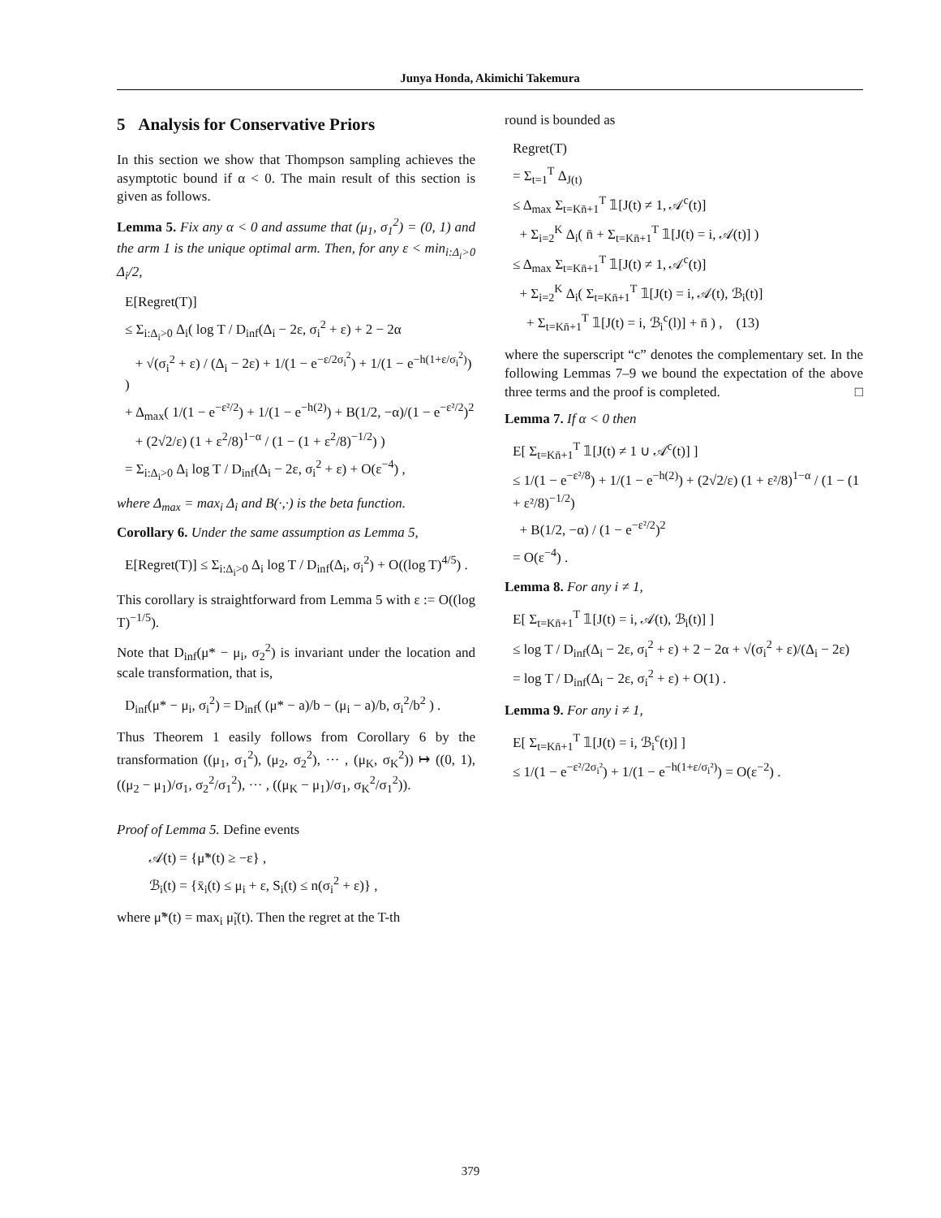Junya Honda, Akimichi Takemura
5 Analysis for Conservative Priors
In this section we show that Thompson sampling achieves the asymptotic bound if α < 0. The main result of this section is given as follows.
Lemma 5. Fix any α < 0 and assume that (μ<sub>1</sub>, σ<sub>1</sub><sup>2</sup>) = (0, 1) and the arm 1 is the unique optimal arm. Then, for any ε < min<sub>i:Δ<sub>i</sub>>0</sub> Δ<sub>i</sub>/2,
E[Regret(T)]
≤ Σ<sub>i:Δ<sub>i</sub>>0</sub> Δ<sub>i</sub>( log T / D<sub>inf</sub>(Δ<sub>i</sub> − 2ε, σ<sub>i</sub><sup>2</sup> + ε) + 2 − 2α
+ √(σ<sub>i</sub><sup>2</sup> + ε) / (Δ<sub>i</sub> − 2ε) + 1/(1 − e<sup>−ε/2σ<sub>i</sub><sup>2</sup></sup>) + 1/(1 − e<sup>−h(1+ε/σ<sub>i</sub><sup>2</sup>)</sup>) )
+ Δ<sub>max</sub>( 1/(1 − e<sup>−ε²/2</sup>) + 1/(1 − e<sup>−h(2)</sup>) + B(1/2, −α)/(1 − e<sup>−ε²/2</sup>)<sup>2</sup>
+ (2√2/ε) (1 + ε<sup>2</sup>/8)<sup>1−α</sup> / (1 − (1 + ε<sup>2</sup>/8)<sup>−1/2</sup>) )
= Σ<sub>i:Δ<sub>i</sub>>0</sub> Δ<sub>i</sub> log T / D<sub>inf</sub>(Δ<sub>i</sub> − 2ε, σ<sub>i</sub><sup>2</sup> + ε) + O(ε<sup>−4</sup>) ,
where Δ<sub>max</sub> = max<sub>i</sub> Δ<sub>i</sub> and B(·,·) is the beta function.
Corollary 6. Under the same assumption as Lemma 5,
E[Regret(T)] ≤ Σ<sub>i:Δ<sub>i</sub>>0</sub> Δ<sub>i</sub> log T / D<sub>inf</sub>(Δ<sub>i</sub>, σ<sub>i</sub><sup>2</sup>) + O((log T)<sup>4/5</sup>) .
This corollary is straightforward from Lemma 5 with ε := O((log T)<sup>−1/5</sup>).
Note that D<sub>inf</sub>(μ* − μ<sub>i</sub>, σ<sub>2</sub><sup>2</sup>) is invariant under the location and scale transformation, that is,
D<sub>inf</sub>(μ* − μ<sub>i</sub>, σ<sub>i</sub><sup>2</sup>) = D<sub>inf</sub>( (μ* − a)/b − (μ<sub>i</sub> − a)/b, σ<sub>i</sub><sup>2</sup>/b<sup>2</sup> ) .
Thus Theorem 1 easily follows from Corollary 6 by the transformation ((μ<sub>1</sub>, σ<sub>1</sub><sup>2</sup>), (μ<sub>2</sub>, σ<sub>2</sub><sup>2</sup>), ··· , (μ<sub>K</sub>, σ<sub>K</sub><sup>2</sup>)) ↦ ((0, 1), ((μ<sub>2</sub> − μ<sub>1</sub>)/σ<sub>1</sub>, σ<sub>2</sub><sup>2</sup>/σ<sub>1</sub><sup>2</sup>), ··· , ((μ<sub>K</sub> − μ<sub>1</sub>)/σ<sub>1</sub>, σ<sub>K</sub><sup>2</sup>/σ<sub>1</sub><sup>2</sup>)).
Proof of Lemma 5. Define events
𝒜(t) = {μ̃*(t) ≥ −ε} ,
ℬ<sub>i</sub>(t) = {x̄<sub>i</sub>(t) ≤ μ<sub>i</sub> + ε, S<sub>i</sub>(t) ≤ n(σ<sub>i</sub><sup>2</sup> + ε)} ,
where μ̃*(t) = max<sub>i</sub> μ̃<sub>i</sub>(t). Then the regret at the T-th
round is bounded as
Regret(T)
= Σ<sub>t=1</sub><sup>T</sup> Δ<sub>J(t)</sub>
≤ Δ<sub>max</sub> Σ<sub>t=Kn̄+1</sub><sup>T</sup> 𝟙[J(t) ≠ 1, 𝒜<sup>c</sup>(t)]
+ Σ<sub>i=2</sub><sup>K</sup> Δ<sub>i</sub>( n̄ + Σ<sub>t=Kn̄+1</sub><sup>T</sup> 𝟙[J(t) = i, 𝒜(t)] )
≤ Δ<sub>max</sub> Σ<sub>t=Kn̄+1</sub><sup>T</sup> 𝟙[J(t) ≠ 1, 𝒜<sup>c</sup>(t)]
+ Σ<sub>i=2</sub><sup>K</sup> Δ<sub>i</sub>( Σ<sub>t=Kn̄+1</sub><sup>T</sup> 𝟙[J(t) = i, 𝒜(t), ℬ<sub>i</sub>(t)]
+ Σ<sub>t=Kn̄+1</sub><sup>T</sup> 𝟙[J(t) = i, ℬ<sub>i</sub><sup>c</sup>(l)] + n̄ ) , (13)
where the superscript “c” denotes the complementary set. In the following Lemmas 7–9 we bound the expectation of the above three terms and the proof is completed. □
Lemma 7. If α < 0 then
E[ Σ<sub>t=Kn̄+1</sub><sup>T</sup> 𝟙[J(t) ≠ 1 ∪ 𝒜<sup>c</sup>(t)] ]
≤ 1/(1 − e<sup>−ε²/8</sup>) + 1/(1 − e<sup>−h(2)</sup>) + (2√2/ε) (1 + ε²/8)<sup>1−α</sup> / (1 − (1 + ε²/8)<sup>−1/2</sup>)
+ B(1/2, −α) / (1 − e<sup>−ε²/2</sup>)<sup>2</sup>
= O(ε<sup>−4</sup>) .
Lemma 8. For any i ≠ 1,
E[ Σ<sub>t=Kn̄+1</sub><sup>T</sup> 𝟙[J(t) = i, 𝒜(t), ℬ<sub>i</sub>(t)] ]
≤ log T / D<sub>inf</sub>(Δ<sub>i</sub> − 2ε, σ<sub>i</sub><sup>2</sup> + ε) + 2 − 2α + √(σ<sub>i</sub><sup>2</sup> + ε)/(Δ<sub>i</sub> − 2ε)
= log T / D<sub>inf</sub>(Δ<sub>i</sub> − 2ε, σ<sub>i</sub><sup>2</sup> + ε) + O(1) .
Lemma 9. For any i ≠ 1,
E[ Σ<sub>t=Kn̄+1</sub><sup>T</sup> 𝟙[J(t) = i, ℬ<sub>i</sub><sup>c</sup>(t)] ]
≤ 1/(1 − e<sup>−ε²/2σ<sub>i</sub>²</sup>) + 1/(1 − e<sup>−h(1+ε/σ<sub>i</sub>²)</sup>) = O(ε<sup>−2</sup>) .
379